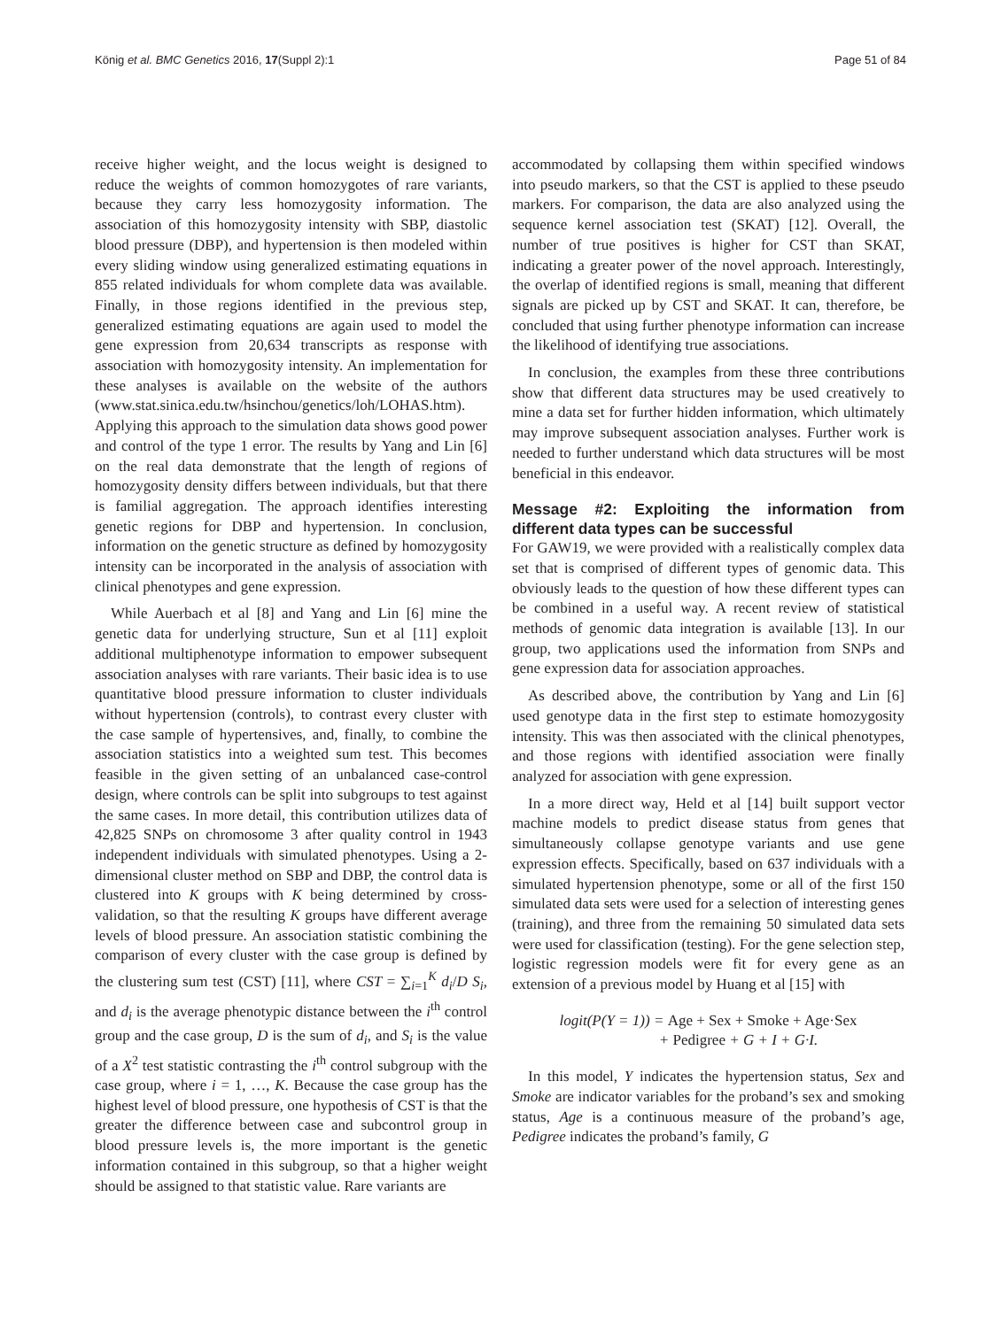König et al. BMC Genetics 2016, 17(Suppl 2):1 Page 51 of 84
receive higher weight, and the locus weight is designed to reduce the weights of common homozygotes of rare variants, because they carry less homozygosity information. The association of this homozygosity intensity with SBP, diastolic blood pressure (DBP), and hypertension is then modeled within every sliding window using generalized estimating equations in 855 related individuals for whom complete data was available. Finally, in those regions identified in the previous step, generalized estimating equations are again used to model the gene expression from 20,634 transcripts as response with association with homozygosity intensity. An implementation for these analyses is available on the website of the authors (www.stat.sinica.edu.tw/hsinchou/genetics/loh/LOHAS.htm). Applying this approach to the simulation data shows good power and control of the type 1 error. The results by Yang and Lin [6] on the real data demonstrate that the length of regions of homozygosity density differs between individuals, but that there is familial aggregation. The approach identifies interesting genetic regions for DBP and hypertension. In conclusion, information on the genetic structure as defined by homozygosity intensity can be incorporated in the analysis of association with clinical phenotypes and gene expression.
While Auerbach et al [8] and Yang and Lin [6] mine the genetic data for underlying structure, Sun et al [11] exploit additional multiphenotype information to empower subsequent association analyses with rare variants. Their basic idea is to use quantitative blood pressure information to cluster individuals without hypertension (controls), to contrast every cluster with the case sample of hypertensives, and, finally, to combine the association statistics into a weighted sum test. This becomes feasible in the given setting of an unbalanced case-control design, where controls can be split into subgroups to test against the same cases. In more detail, this contribution utilizes data of 42,825 SNPs on chromosome 3 after quality control in 1943 independent individuals with simulated phenotypes. Using a 2-dimensional cluster method on SBP and DBP, the control data is clustered into K groups with K being determined by cross-validation, so that the resulting K groups have different average levels of blood pressure. An association statistic combining the comparison of every cluster with the case group is defined by the clustering sum test (CST) [11], where CST = ∑<sub>i=1</sub><sup>K</sup> d<sub>i</sub>/D S<sub>i</sub>, and d<sub>i</sub> is the average phenotypic distance between the i<sup>th</sup> control group and the case group, D is the sum of d<sub>i</sub>, and S<sub>i</sub> is the value of a X<sup>2</sup> test statistic contrasting the i<sup>th</sup> control subgroup with the case group, where i = 1, …, K. Because the case group has the highest level of blood pressure, one hypothesis of CST is that the greater the difference between case and subcontrol group in blood pressure levels is, the more important is the genetic information contained in this subgroup, so that a higher weight should be assigned to that statistic value. Rare variants are
accommodated by collapsing them within specified windows into pseudo markers, so that the CST is applied to these pseudo markers. For comparison, the data are also analyzed using the sequence kernel association test (SKAT) [12]. Overall, the number of true positives is higher for CST than SKAT, indicating a greater power of the novel approach. Interestingly, the overlap of identified regions is small, meaning that different signals are picked up by CST and SKAT. It can, therefore, be concluded that using further phenotype information can increase the likelihood of identifying true associations.
In conclusion, the examples from these three contributions show that different data structures may be used creatively to mine a data set for further hidden information, which ultimately may improve subsequent association analyses. Further work is needed to further understand which data structures will be most beneficial in this endeavor.
Message #2: Exploiting the information from different data types can be successful
For GAW19, we were provided with a realistically complex data set that is comprised of different types of genomic data. This obviously leads to the question of how these different types can be combined in a useful way. A recent review of statistical methods of genomic data integration is available [13]. In our group, two applications used the information from SNPs and gene expression data for association approaches.
As described above, the contribution by Yang and Lin [6] used genotype data in the first step to estimate homozygosity intensity. This was then associated with the clinical phenotypes, and those regions with identified association were finally analyzed for association with gene expression.
In a more direct way, Held et al [14] built support vector machine models to predict disease status from genes that simultaneously collapse genotype variants and use gene expression effects. Specifically, based on 637 individuals with a simulated hypertension phenotype, some or all of the first 150 simulated data sets were used for a selection of interesting genes (training), and three from the remaining 50 simulated data sets were used for classification (testing). For the gene selection step, logistic regression models were fit for every gene as an extension of a previous model by Huang et al [15] with
logit(P(Y = 1)) = Age + Sex + Smoke + Age·Sex
+ Pedigree + G + I + G·I.
In this model, Y indicates the hypertension status, Sex and Smoke are indicator variables for the proband’s sex and smoking status, Age is a continuous measure of the proband’s age, Pedigree indicates the proband’s family, G